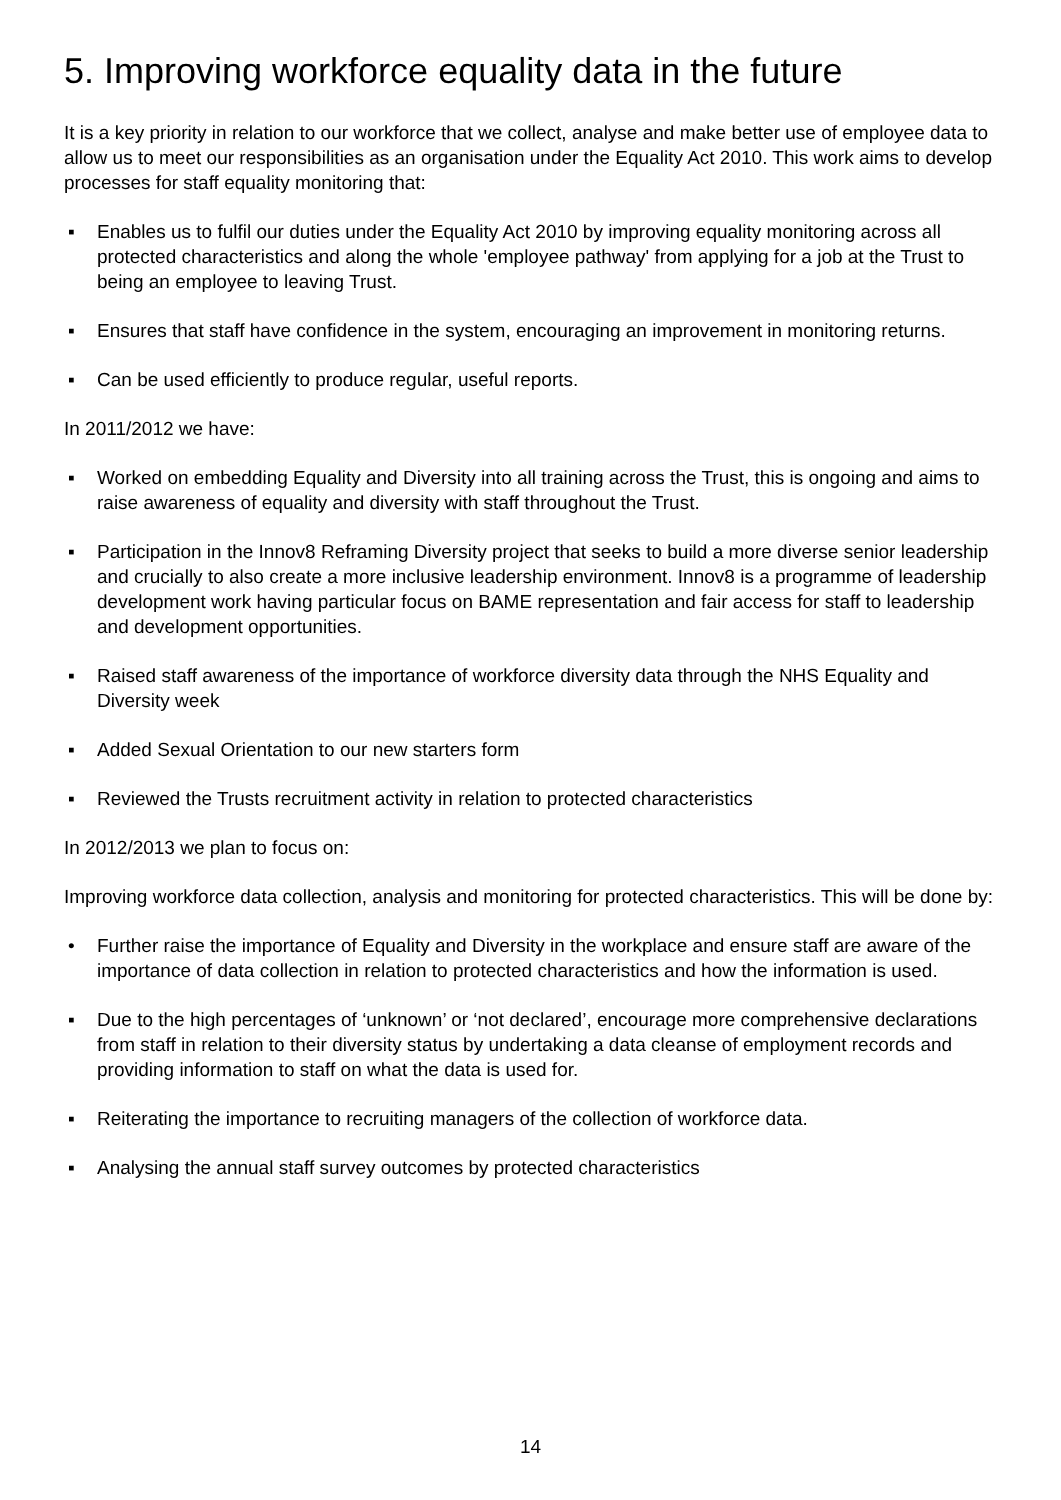5. Improving workforce equality data in the future
It is a key priority in relation to our workforce that we collect, analyse and make better use of employee data to allow us to meet our responsibilities as an organisation under the Equality Act 2010. This work aims to develop processes for staff equality monitoring that:
▪ Enables us to fulfil our duties under the Equality Act 2010 by improving equality monitoring across all protected characteristics and along the whole 'employee pathway' from applying for a job at the Trust to being an employee to leaving Trust.
▪ Ensures that staff have confidence in the system, encouraging an improvement in monitoring returns.
▪ Can be used efficiently to produce regular, useful reports.
In 2011/2012 we have:
▪ Worked on embedding Equality and Diversity into all training across the Trust, this is ongoing and aims to raise awareness of equality and diversity with staff throughout the Trust.
▪ Participation in the Innov8 Reframing Diversity project that seeks to build a more diverse senior leadership and crucially to also create a more inclusive leadership environment. Innov8 is a programme of leadership development work having particular focus on BAME representation and fair access for staff to leadership and development opportunities.
▪ Raised staff awareness of the importance of workforce diversity data through the NHS Equality and Diversity week
▪ Added Sexual Orientation to our new starters form
▪ Reviewed the Trusts recruitment activity in relation to protected characteristics
In 2012/2013 we plan to focus on:
Improving workforce data collection, analysis and monitoring for protected characteristics. This will be done by:
• Further raise the importance of Equality and Diversity in the workplace and ensure staff are aware of the importance of data collection in relation to protected characteristics and how the information is used.
▪ Due to the high percentages of ‘unknown’ or ‘not declared’, encourage more comprehensive declarations from staff in relation to their diversity status by undertaking a data cleanse of employment records and providing information to staff on what the data is used for.
▪ Reiterating the importance to recruiting managers of the collection of workforce data.
▪ Analysing the annual staff survey outcomes by protected characteristics
14